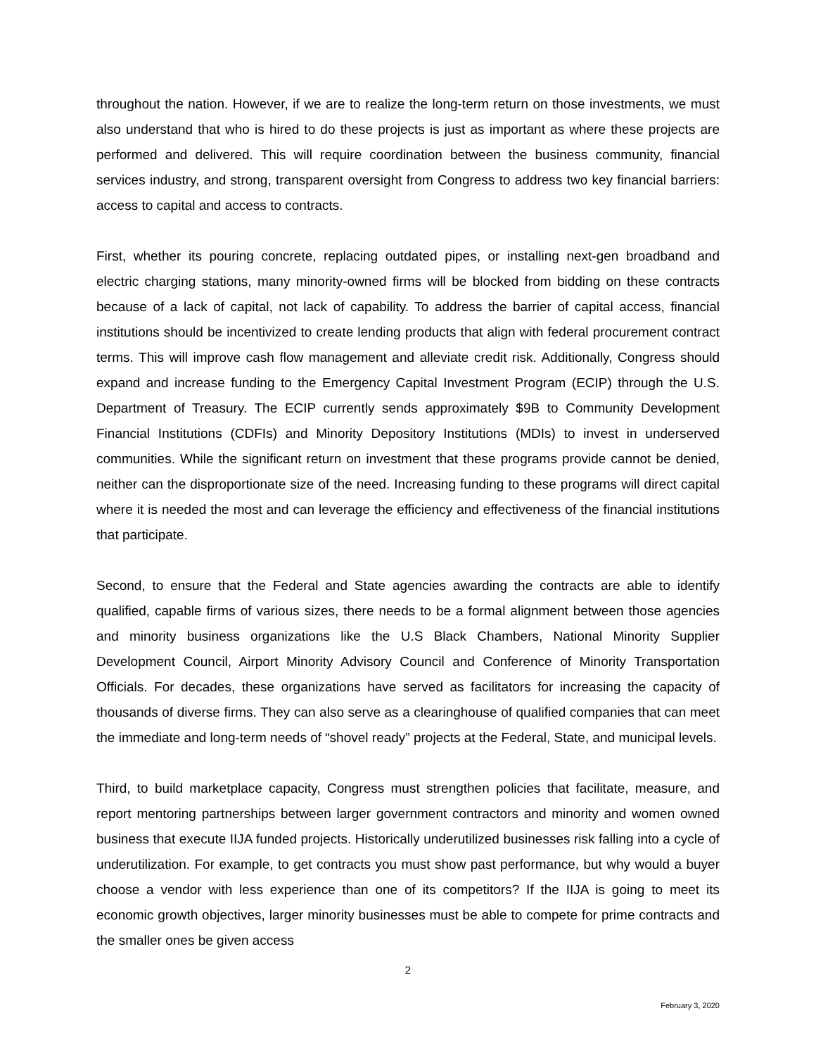throughout the nation. However, if we are to realize the long-term return on those investments, we must also understand that who is hired to do these projects is just as important as where these projects are performed and delivered. This will require coordination between the business community, financial services industry, and strong, transparent oversight from Congress to address two key financial barriers: access to capital and access to contracts.
First, whether its pouring concrete, replacing outdated pipes, or installing next-gen broadband and electric charging stations, many minority-owned firms will be blocked from bidding on these contracts because of a lack of capital, not lack of capability. To address the barrier of capital access, financial institutions should be incentivized to create lending products that align with federal procurement contract terms. This will improve cash flow management and alleviate credit risk. Additionally, Congress should expand and increase funding to the Emergency Capital Investment Program (ECIP) through the U.S. Department of Treasury. The ECIP currently sends approximately $9B to Community Development Financial Institutions (CDFIs) and Minority Depository Institutions (MDIs) to invest in underserved communities. While the significant return on investment that these programs provide cannot be denied, neither can the disproportionate size of the need. Increasing funding to these programs will direct capital where it is needed the most and can leverage the efficiency and effectiveness of the financial institutions that participate.
Second, to ensure that the Federal and State agencies awarding the contracts are able to identify qualified, capable firms of various sizes, there needs to be a formal alignment between those agencies and minority business organizations like the U.S Black Chambers, National Minority Supplier Development Council, Airport Minority Advisory Council and Conference of Minority Transportation Officials. For decades, these organizations have served as facilitators for increasing the capacity of thousands of diverse firms. They can also serve as a clearinghouse of qualified companies that can meet the immediate and long-term needs of “shovel ready” projects at the Federal, State, and municipal levels.
Third, to build marketplace capacity, Congress must strengthen policies that facilitate, measure, and report mentoring partnerships between larger government contractors and minority and women owned business that execute IIJA funded projects. Historically underutilized businesses risk falling into a cycle of underutilization. For example, to get contracts you must show past performance, but why would a buyer choose a vendor with less experience than one of its competitors? If the IIJA is going to meet its economic growth objectives, larger minority businesses must be able to compete for prime contracts and the smaller ones be given access
2
February 3, 2020